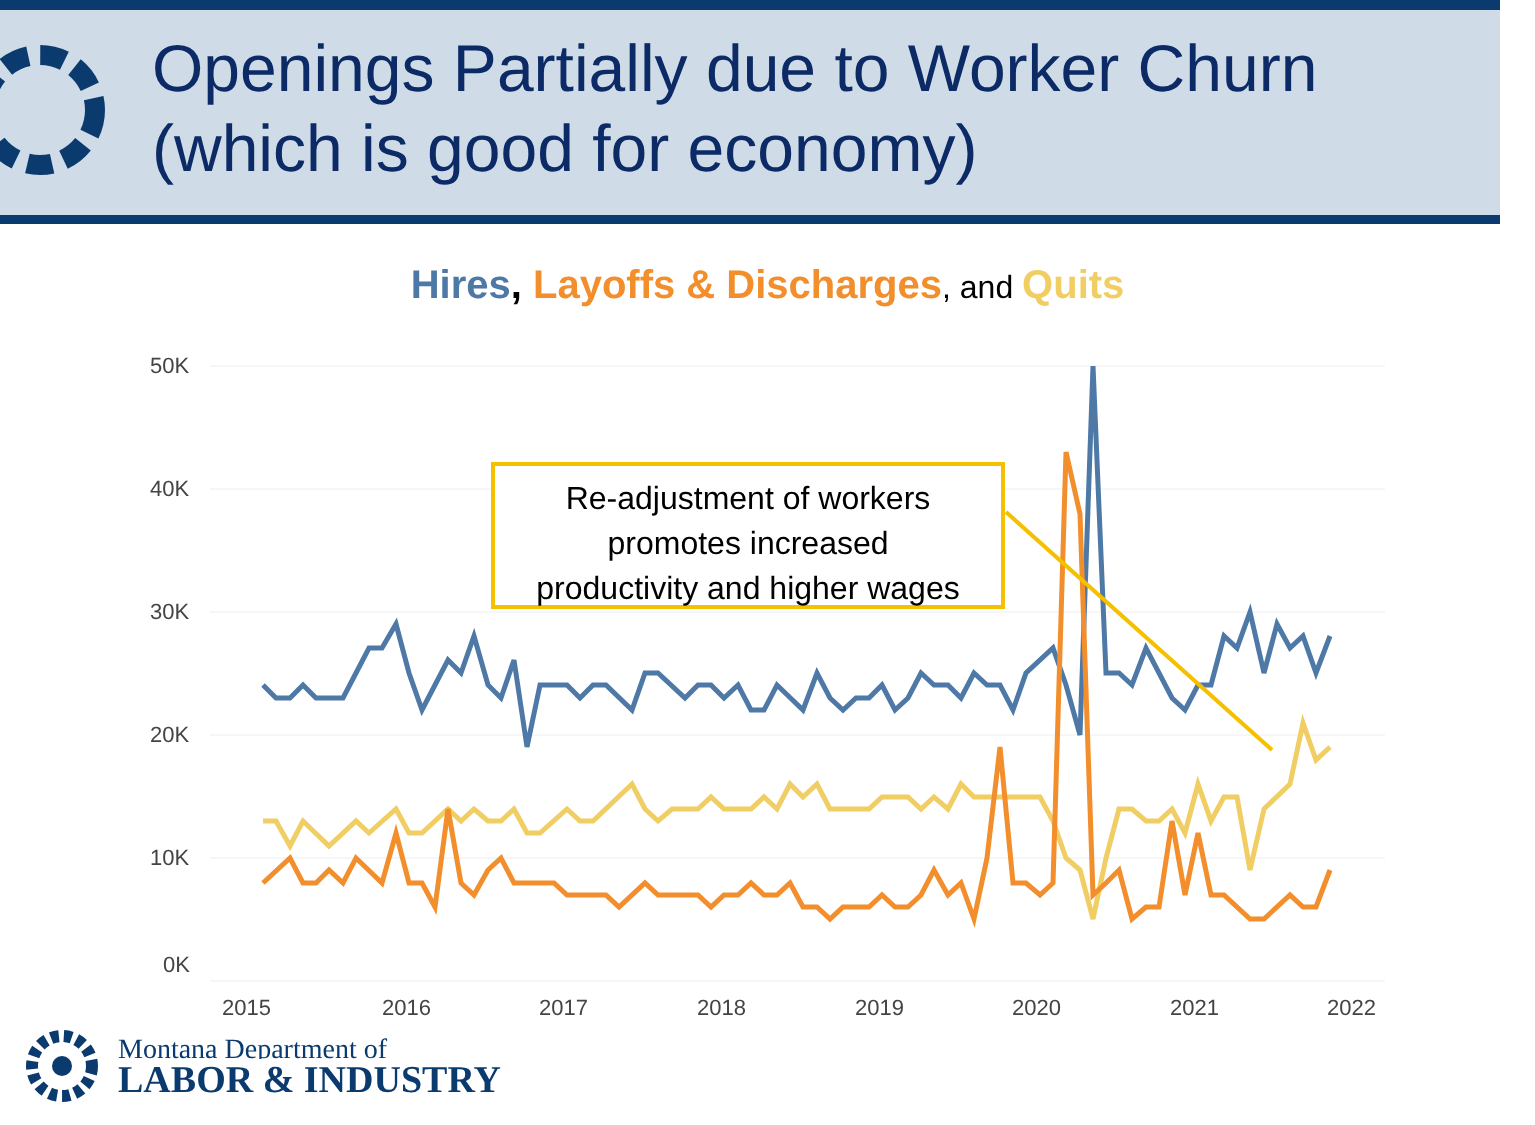Openings Partially due to Worker Churn
(which is good for economy)
Hires, Layoffs & Discharges, and Quits
50K
40K
30K
20K
10K
0K
2015
2016
2017
2018
2019
2020
2021
2022
Re-adjustment of workers
promotes increased
productivity and higher wages
Montana Department of
LABOR & INDUSTRY